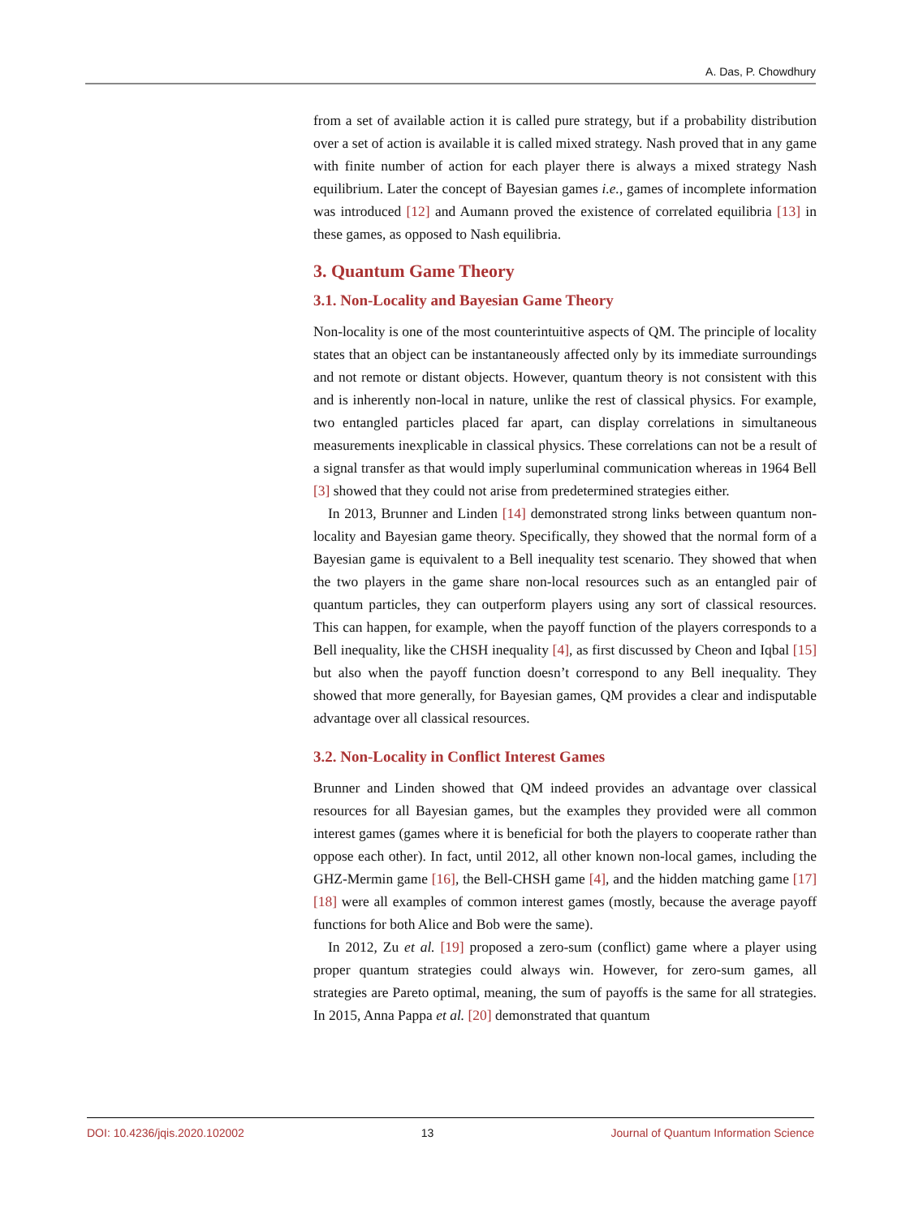A. Das, P. Chowdhury
from a set of available action it is called pure strategy, but if a probability distribution over a set of action is available it is called mixed strategy. Nash proved that in any game with finite number of action for each player there is always a mixed strategy Nash equilibrium. Later the concept of Bayesian games i.e., games of incomplete information was introduced [12] and Aumann proved the existence of correlated equilibria [13] in these games, as opposed to Nash equilibria.
3. Quantum Game Theory
3.1. Non-Locality and Bayesian Game Theory
Non-locality is one of the most counterintuitive aspects of QM. The principle of locality states that an object can be instantaneously affected only by its immediate surroundings and not remote or distant objects. However, quantum theory is not consistent with this and is inherently non-local in nature, unlike the rest of classical physics. For example, two entangled particles placed far apart, can display correlations in simultaneous measurements inexplicable in classical physics. These correlations can not be a result of a signal transfer as that would imply superluminal communication whereas in 1964 Bell [3] showed that they could not arise from predetermined strategies either.
In 2013, Brunner and Linden [14] demonstrated strong links between quantum non-locality and Bayesian game theory. Specifically, they showed that the normal form of a Bayesian game is equivalent to a Bell inequality test scenario. They showed that when the two players in the game share non-local resources such as an entangled pair of quantum particles, they can outperform players using any sort of classical resources. This can happen, for example, when the payoff function of the players corresponds to a Bell inequality, like the CHSH inequality [4], as first discussed by Cheon and Iqbal [15] but also when the payoff function doesn’t correspond to any Bell inequality. They showed that more generally, for Bayesian games, QM provides a clear and indisputable advantage over all classical resources.
3.2. Non-Locality in Conflict Interest Games
Brunner and Linden showed that QM indeed provides an advantage over classical resources for all Bayesian games, but the examples they provided were all common interest games (games where it is beneficial for both the players to cooperate rather than oppose each other). In fact, until 2012, all other known non-local games, including the GHZ-Mermin game [16], the Bell-CHSH game [4], and the hidden matching game [17] [18] were all examples of common interest games (mostly, because the average payoff functions for both Alice and Bob were the same).
In 2012, Zu et al. [19] proposed a zero-sum (conflict) game where a player using proper quantum strategies could always win. However, for zero-sum games, all strategies are Pareto optimal, meaning, the sum of payoffs is the same for all strategies. In 2015, Anna Pappa et al. [20] demonstrated that quantum
DOI: 10.4236/jqis.2020.102002 13 Journal of Quantum Information Science